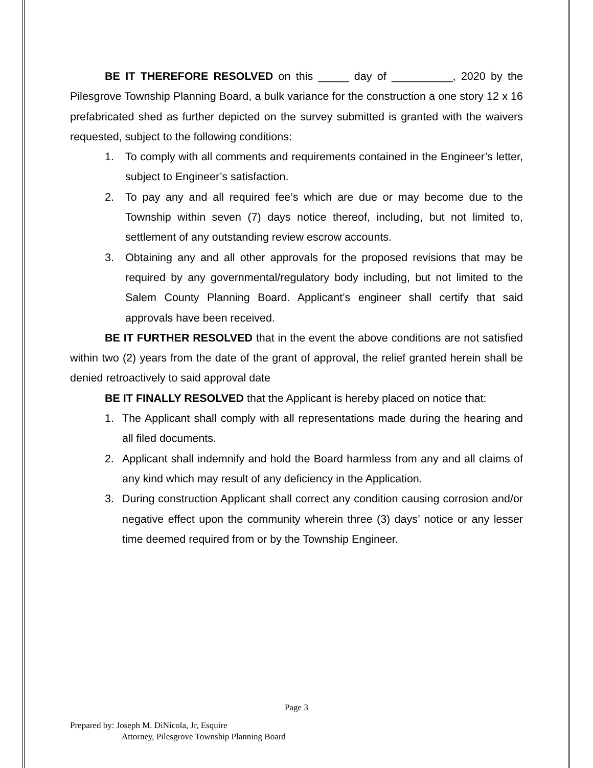BE IT THEREFORE RESOLVED on this _____ day of __________, 2020 by the Pilesgrove Township Planning Board, a bulk variance for the construction a one story 12 x 16 prefabricated shed as further depicted on the survey submitted is granted with the waivers requested, subject to the following conditions:
1. To comply with all comments and requirements contained in the Engineer’s letter, subject to Engineer’s satisfaction.
2. To pay any and all required fee’s which are due or may become due to the Township within seven (7) days notice thereof, including, but not limited to, settlement of any outstanding review escrow accounts.
3. Obtaining any and all other approvals for the proposed revisions that may be required by any governmental/regulatory body including, but not limited to the Salem County Planning Board. Applicant’s engineer shall certify that said approvals have been received.
BE IT FURTHER RESOLVED that in the event the above conditions are not satisfied within two (2) years from the date of the grant of approval, the relief granted herein shall be denied retroactively to said approval date
BE IT FINALLY RESOLVED that the Applicant is hereby placed on notice that:
1. The Applicant shall comply with all representations made during the hearing and all filed documents.
2. Applicant shall indemnify and hold the Board harmless from any and all claims of any kind which may result of any deficiency in the Application.
3. During construction Applicant shall correct any condition causing corrosion and/or negative effect upon the community wherein three (3) days’ notice or any lesser time deemed required from or by the Township Engineer.
Page 3
Prepared by: Joseph M. DiNicola, Jr, Esquire
Attorney, Pilesgrove Township Planning Board